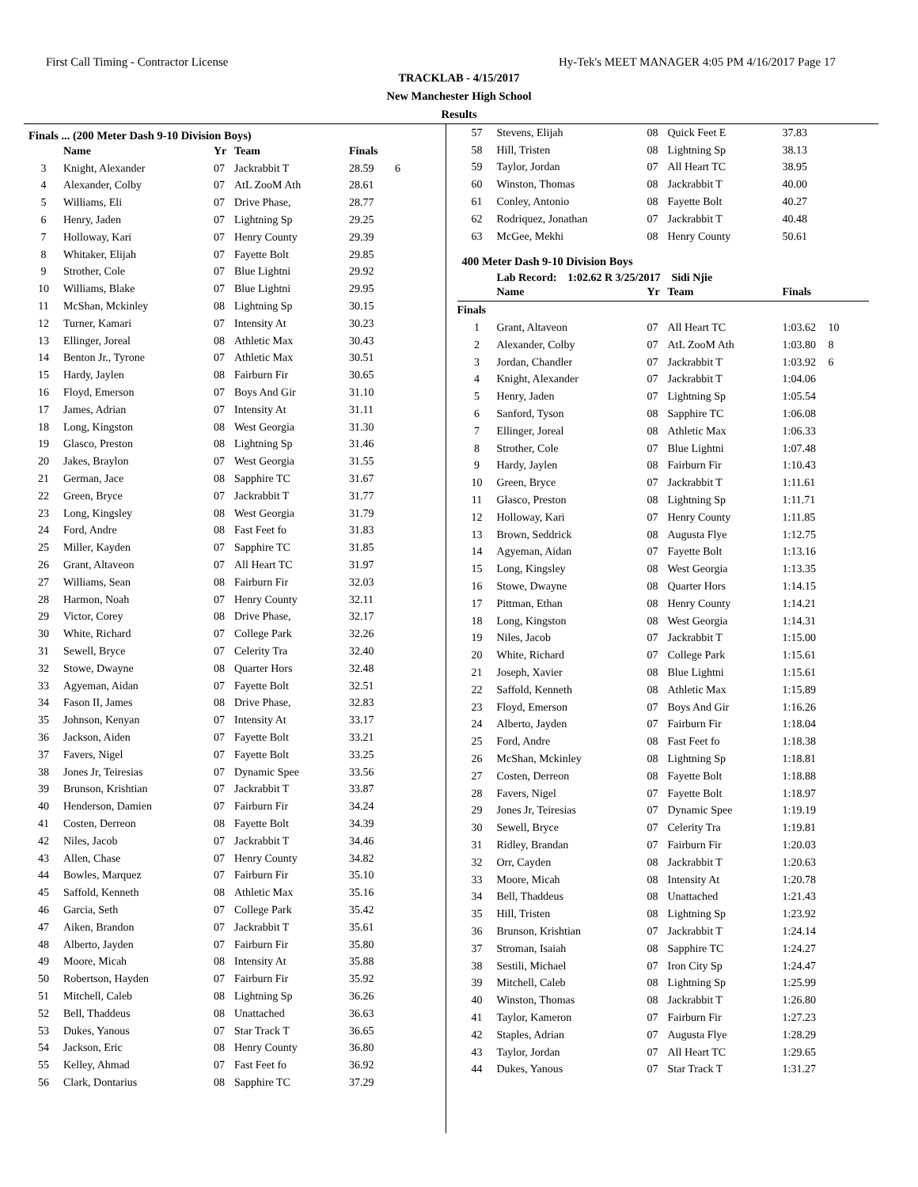First Call Timing - Contractor License Hy-Tek's MEET MANAGER 4:05 PM 4/16/2017 Page 17
TRACKLAB - 4/15/2017
New Manchester High School
Results
Finals ... (200 Meter Dash 9-10 Division Boys)
| | Name | Yr | Team | Finals | |
| --- | --- | --- | --- | --- | --- |
| 3 | Knight, Alexander | 07 | Jackrabbit T | 28.59 | 6 |
| 4 | Alexander, Colby | 07 | AtL ZooM Ath | 28.61 | |
| 5 | Williams, Eli | 07 | Drive Phase, | 28.77 | |
| 6 | Henry, Jaden | 07 | Lightning Sp | 29.25 | |
| 7 | Holloway, Kari | 07 | Henry County | 29.39 | |
| 8 | Whitaker, Elijah | 07 | Fayette Bolt | 29.85 | |
| 9 | Strother, Cole | 07 | Blue Lightni | 29.92 | |
| 10 | Williams, Blake | 07 | Blue Lightni | 29.95 | |
| 11 | McShan, Mckinley | 08 | Lightning Sp | 30.15 | |
| 12 | Turner, Kamari | 07 | Intensity At | 30.23 | |
| 13 | Ellinger, Joreal | 08 | Athletic Max | 30.43 | |
| 14 | Benton Jr., Tyrone | 07 | Athletic Max | 30.51 | |
| 15 | Hardy, Jaylen | 08 | Fairburn Fir | 30.65 | |
| 16 | Floyd, Emerson | 07 | Boys And Gir | 31.10 | |
| 17 | James, Adrian | 07 | Intensity At | 31.11 | |
| 18 | Long, Kingston | 08 | West Georgia | 31.30 | |
| 19 | Glasco, Preston | 08 | Lightning Sp | 31.46 | |
| 20 | Jakes, Braylon | 07 | West Georgia | 31.55 | |
| 21 | German, Jace | 08 | Sapphire TC | 31.67 | |
| 22 | Green, Bryce | 07 | Jackrabbit T | 31.77 | |
| 23 | Long, Kingsley | 08 | West Georgia | 31.79 | |
| 24 | Ford, Andre | 08 | Fast Feet fo | 31.83 | |
| 25 | Miller, Kayden | 07 | Sapphire TC | 31.85 | |
| 26 | Grant, Altaveon | 07 | All Heart TC | 31.97 | |
| 27 | Williams, Sean | 08 | Fairburn Fir | 32.03 | |
| 28 | Harmon, Noah | 07 | Henry County | 32.11 | |
| 29 | Victor, Corey | 08 | Drive Phase, | 32.17 | |
| 30 | White, Richard | 07 | College Park | 32.26 | |
| 31 | Sewell, Bryce | 07 | Celerity Tra | 32.40 | |
| 32 | Stowe, Dwayne | 08 | Quarter Hors | 32.48 | |
| 33 | Agyeman, Aidan | 07 | Fayette Bolt | 32.51 | |
| 34 | Fason II, James | 08 | Drive Phase, | 32.83 | |
| 35 | Johnson, Kenyan | 07 | Intensity At | 33.17 | |
| 36 | Jackson, Aiden | 07 | Fayette Bolt | 33.21 | |
| 37 | Favers, Nigel | 07 | Fayette Bolt | 33.25 | |
| 38 | Jones Jr, Teiresias | 07 | Dynamic Spee | 33.56 | |
| 39 | Brunson, Krishtian | 07 | Jackrabbit T | 33.87 | |
| 40 | Henderson, Damien | 07 | Fairburn Fir | 34.24 | |
| 41 | Costen, Derreon | 08 | Fayette Bolt | 34.39 | |
| 42 | Niles, Jacob | 07 | Jackrabbit T | 34.46 | |
| 43 | Allen, Chase | 07 | Henry County | 34.82 | |
| 44 | Bowles, Marquez | 07 | Fairburn Fir | 35.10 | |
| 45 | Saffold, Kenneth | 08 | Athletic Max | 35.16 | |
| 46 | Garcia, Seth | 07 | College Park | 35.42 | |
| 47 | Aiken, Brandon | 07 | Jackrabbit T | 35.61 | |
| 48 | Alberto, Jayden | 07 | Fairburn Fir | 35.80 | |
| 49 | Moore, Micah | 08 | Intensity At | 35.88 | |
| 50 | Robertson, Hayden | 07 | Fairburn Fir | 35.92 | |
| 51 | Mitchell, Caleb | 08 | Lightning Sp | 36.26 | |
| 52 | Bell, Thaddeus | 08 | Unattached | 36.63 | |
| 53 | Dukes, Yanous | 07 | Star Track T | 36.65 | |
| 54 | Jackson, Eric | 08 | Henry County | 36.80 | |
| 55 | Kelley, Ahmad | 07 | Fast Feet fo | 36.92 | |
| 56 | Clark, Dontarius | 08 | Sapphire TC | 37.29 | |
| 57 | Stevens, Elijah | 08 | Quick Feet E | 37.83 |
| 58 | Hill, Tristen | 08 | Lightning Sp | 38.13 |
| 59 | Taylor, Jordan | 07 | All Heart TC | 38.95 |
| 60 | Winston, Thomas | 08 | Jackrabbit T | 40.00 |
| 61 | Conley, Antonio | 08 | Fayette Bolt | 40.27 |
| 62 | Rodriquez, Jonathan | 07 | Jackrabbit T | 40.48 |
| 63 | McGee, Mekhi | 08 | Henry County | 50.61 |
400 Meter Dash 9-10 Division Boys
Lab Record: 1:02.62 R 3/25/2017 Sidi Njie
| | Name | Yr | Team | Finals |
| --- | --- | --- | --- | --- |
| Finals | | | | | |
| --- | --- | --- | --- | --- | --- |
| 1 | Grant, Altaveon | 07 | All Heart TC | 1:03.62 | 10 |
| 2 | Alexander, Colby | 07 | AtL ZooM Ath | 1:03.80 | 8 |
| 3 | Jordan, Chandler | 07 | Jackrabbit T | 1:03.92 | 6 |
| 4 | Knight, Alexander | 07 | Jackrabbit T | 1:04.06 | |
| 5 | Henry, Jaden | 07 | Lightning Sp | 1:05.54 | |
| 6 | Sanford, Tyson | 08 | Sapphire TC | 1:06.08 | |
| 7 | Ellinger, Joreal | 08 | Athletic Max | 1:06.33 | |
| 8 | Strother, Cole | 07 | Blue Lightni | 1:07.48 | |
| 9 | Hardy, Jaylen | 08 | Fairburn Fir | 1:10.43 | |
| 10 | Green, Bryce | 07 | Jackrabbit T | 1:11.61 | |
| 11 | Glasco, Preston | 08 | Lightning Sp | 1:11.71 | |
| 12 | Holloway, Kari | 07 | Henry County | 1:11.85 | |
| 13 | Brown, Seddrick | 08 | Augusta Flye | 1:12.75 | |
| 14 | Agyeman, Aidan | 07 | Fayette Bolt | 1:13.16 | |
| 15 | Long, Kingsley | 08 | West Georgia | 1:13.35 | |
| 16 | Stowe, Dwayne | 08 | Quarter Hors | 1:14.15 | |
| 17 | Pittman, Ethan | 08 | Henry County | 1:14.21 | |
| 18 | Long, Kingston | 08 | West Georgia | 1:14.31 | |
| 19 | Niles, Jacob | 07 | Jackrabbit T | 1:15.00 | |
| 20 | White, Richard | 07 | College Park | 1:15.61 | |
| 21 | Joseph, Xavier | 08 | Blue Lightni | 1:15.61 | |
| 22 | Saffold, Kenneth | 08 | Athletic Max | 1:15.89 | |
| 23 | Floyd, Emerson | 07 | Boys And Gir | 1:16.26 | |
| 24 | Alberto, Jayden | 07 | Fairburn Fir | 1:18.04 | |
| 25 | Ford, Andre | 08 | Fast Feet fo | 1:18.38 | |
| 26 | McShan, Mckinley | 08 | Lightning Sp | 1:18.81 | |
| 27 | Costen, Derreon | 08 | Fayette Bolt | 1:18.88 | |
| 28 | Favers, Nigel | 07 | Fayette Bolt | 1:18.97 | |
| 29 | Jones Jr, Teiresias | 07 | Dynamic Spee | 1:19.19 | |
| 30 | Sewell, Bryce | 07 | Celerity Tra | 1:19.81 | |
| 31 | Ridley, Brandan | 07 | Fairburn Fir | 1:20.03 | |
| 32 | Orr, Cayden | 08 | Jackrabbit T | 1:20.63 | |
| 33 | Moore, Micah | 08 | Intensity At | 1:20.78 | |
| 34 | Bell, Thaddeus | 08 | Unattached | 1:21.43 | |
| 35 | Hill, Tristen | 08 | Lightning Sp | 1:23.92 | |
| 36 | Brunson, Krishtian | 07 | Jackrabbit T | 1:24.14 | |
| 37 | Stroman, Isaiah | 08 | Sapphire TC | 1:24.27 | |
| 38 | Sestili, Michael | 07 | Iron City Sp | 1:24.47 | |
| 39 | Mitchell, Caleb | 08 | Lightning Sp | 1:25.99 | |
| 40 | Winston, Thomas | 08 | Jackrabbit T | 1:26.80 | |
| 41 | Taylor, Kameron | 07 | Fairburn Fir | 1:27.23 | |
| 42 | Staples, Adrian | 07 | Augusta Flye | 1:28.29 | |
| 43 | Taylor, Jordan | 07 | All Heart TC | 1:29.65 | |
| 44 | Dukes, Yanous | 07 | Star Track T | 1:31.27 | |